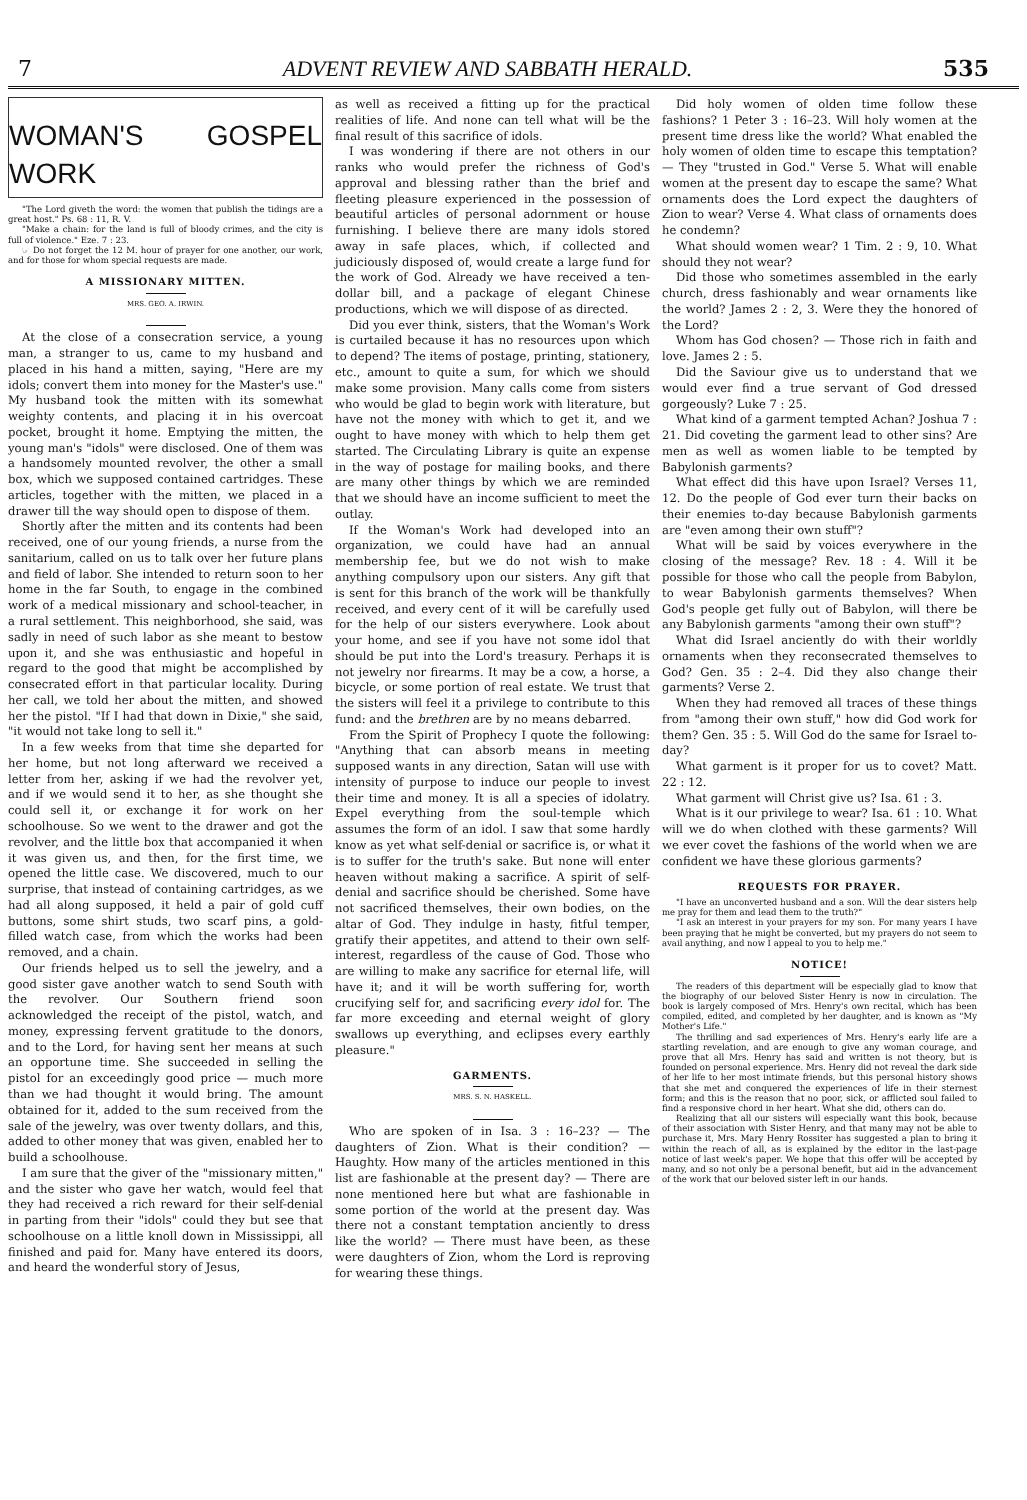7 ADVENT REVIEW AND SABBATH HERALD. 535
WOMAN'S GOSPEL WORK
"The Lord giveth the word: the women that publish the tidings are a great host." Ps. 68 : 11, R. V.
"Make a chain: for the land is full of bloody crimes, and the city is full of violence." Eze. 7 : 23.
☞ Do not forget the 12 M. hour of prayer for one another, our work, and for those for whom special requests are made.
A MISSIONARY MITTEN.
MRS. GEO. A. IRWIN.
At the close of a consecration service, a young man, a stranger to us, came to my husband and placed in his hand a mitten, saying, "Here are my idols; convert them into money for the Master's use." My husband took the mitten with its somewhat weighty contents, and placing it in his overcoat pocket, brought it home. Emptying the mitten, the young man's "idols" were disclosed. One of them was a handsomely mounted revolver, the other a small box, which we supposed contained cartridges. These articles, together with the mitten, we placed in a drawer till the way should open to dispose of them.
Shortly after the mitten and its contents had been received, one of our young friends, a nurse from the sanitarium, called on us to talk over her future plans and field of labor. She intended to return soon to her home in the far South, to engage in the combined work of a medical missionary and school-teacher, in a rural settlement. This neighborhood, she said, was sadly in need of such labor as she meant to bestow upon it, and she was enthusiastic and hopeful in regard to the good that might be accomplished by consecrated effort in that particular locality. During her call, we told her about the mitten, and showed her the pistol. "If I had that down in Dixie," she said, "it would not take long to sell it."
In a few weeks from that time she departed for her home, but not long afterward we received a letter from her, asking if we had the revolver yet, and if we would send it to her, as she thought she could sell it, or exchange it for work on her schoolhouse. So we went to the drawer and got the revolver, and the little box that accompanied it when it was given us, and then, for the first time, we opened the little case. We discovered, much to our surprise, that instead of containing cartridges, as we had all along supposed, it held a pair of gold cuff buttons, some shirt studs, two scarf pins, a gold-filled watch case, from which the works had been removed, and a chain.
Our friends helped us to sell the jewelry, and a good sister gave another watch to send South with the revolver. Our Southern friend soon acknowledged the receipt of the pistol, watch, and money, expressing fervent gratitude to the donors, and to the Lord, for having sent her means at such an opportune time. She succeeded in selling the pistol for an exceedingly good price — much more than we had thought it would bring. The amount obtained for it, added to the sum received from the sale of the jewelry, was over twenty dollars, and this, added to other money that was given, enabled her to build a schoolhouse.
I am sure that the giver of the "missionary mitten," and the sister who gave her watch, would feel that they had received a rich reward for their self-denial in parting from their "idols" could they but see that schoolhouse on a little knoll down in Mississippi, all finished and paid for. Many have entered its doors, and heard the wonderful story of Jesus,
as well as received a fitting up for the practical realities of life. And none can tell what will be the final result of this sacrifice of idols.
I was wondering if there are not others in our ranks who would prefer the richness of God's approval and blessing rather than the brief and fleeting pleasure experienced in the possession of beautiful articles of personal adornment or house furnishing. I believe there are many idols stored away in safe places, which, if collected and judiciously disposed of, would create a large fund for the work of God. Already we have received a ten-dollar bill, and a package of elegant Chinese productions, which we will dispose of as directed.
Did you ever think, sisters, that the Woman's Work is curtailed because it has no resources upon which to depend? The items of postage, printing, stationery, etc., amount to quite a sum, for which we should make some provision. Many calls come from sisters who would be glad to begin work with literature, but have not the money with which to get it, and we ought to have money with which to help them get started. The Circulating Library is quite an expense in the way of postage for mailing books, and there are many other things by which we are reminded that we should have an income sufficient to meet the outlay.
If the Woman's Work had developed into an organization, we could have had an annual membership fee, but we do not wish to make anything compulsory upon our sisters. Any gift that is sent for this branch of the work will be thankfully received, and every cent of it will be carefully used for the help of our sisters everywhere. Look about your home, and see if you have not some idol that should be put into the Lord's treasury. Perhaps it is not jewelry nor firearms. It may be a cow, a horse, a bicycle, or some portion of real estate. We trust that the sisters will feel it a privilege to contribute to this fund: and the brethren are by no means debarred.
From the Spirit of Prophecy I quote the following: "Anything that can absorb means in meeting supposed wants in any direction, Satan will use with intensity of purpose to induce our people to invest their time and money. It is all a species of idolatry. Expel everything from the soul-temple which assumes the form of an idol. I saw that some hardly know as yet what self-denial or sacrifice is, or what it is to suffer for the truth's sake. But none will enter heaven without making a sacrifice. A spirit of self-denial and sacrifice should be cherished. Some have not sacrificed themselves, their own bodies, on the altar of God. They indulge in hasty, fitful temper, gratify their appetites, and attend to their own self-interest, regardless of the cause of God. Those who are willing to make any sacrifice for eternal life, will have it; and it will be worth suffering for, worth crucifying self for, and sacrificing every idol for. The far more exceeding and eternal weight of glory swallows up everything, and eclipses every earthly pleasure."
GARMENTS.
MRS. S. N. HASKELL.
Who are spoken of in Isa. 3 : 16–23? — The daughters of Zion. What is their condition? — Haughty. How many of the articles mentioned in this list are fashionable at the present day? — There are none mentioned here but what are fashionable in some portion of the world at the present day. Was there not a constant temptation anciently to dress like the world? — There must have been, as these were daughters of Zion, whom the Lord is reproving for wearing these things.
Did holy women of olden time follow these fashions? 1 Peter 3 : 16–23. Will holy women at the present time dress like the world? What enabled the holy women of olden time to escape this temptation? — They "trusted in God." Verse 5. What will enable women at the present day to escape the same? What ornaments does the Lord expect the daughters of Zion to wear? Verse 4. What class of ornaments does he condemn?
What should women wear? 1 Tim. 2 : 9, 10. What should they not wear?
Did those who sometimes assembled in the early church, dress fashionably and wear ornaments like the world? James 2 : 2, 3. Were they the honored of the Lord?
Whom has God chosen? — Those rich in faith and love. James 2 : 5.
Did the Saviour give us to understand that we would ever find a true servant of God dressed gorgeously? Luke 7 : 25.
What kind of a garment tempted Achan? Joshua 7 : 21. Did coveting the garment lead to other sins? Are men as well as women liable to be tempted by Babylonish garments?
What effect did this have upon Israel? Verses 11, 12. Do the people of God ever turn their backs on their enemies to-day because Babylonish garments are "even among their own stuff"?
What will be said by voices everywhere in the closing of the message? Rev. 18 : 4. Will it be possible for those who call the people from Babylon, to wear Babylonish garments themselves? When God's people get fully out of Babylon, will there be any Babylonish garments "among their own stuff"?
What did Israel anciently do with their worldly ornaments when they reconsecrated themselves to God? Gen. 35 : 2–4. Did they also change their garments? Verse 2.
When they had removed all traces of these things from "among their own stuff," how did God work for them? Gen. 35 : 5. Will God do the same for Israel to-day?
What garment is it proper for us to covet? Matt. 22 : 12.
What garment will Christ give us? Isa. 61 : 3.
What is it our privilege to wear? Isa. 61 : 10. What will we do when clothed with these garments? Will we ever covet the fashions of the world when we are confident we have these glorious garments?
REQUESTS FOR PRAYER.
"I have an unconverted husband and a son. Will the dear sisters help me pray for them and lead them to the truth?"
"I ask an interest in your prayers for my son. For many years I have been praying that he might be converted, but my prayers do not seem to avail anything, and now I appeal to you to help me."
NOTICE!
The readers of this department will be especially glad to know that the biography of our beloved Sister Henry is now in circulation. The book is largely composed of Mrs. Henry's own recital, which has been compiled, edited, and completed by her daughter, and is known as "My Mother's Life."
The thrilling and sad experiences of Mrs. Henry's early life are a startling revelation, and are enough to give any woman courage, and prove that all Mrs. Henry has said and written is not theory, but is founded on personal experience. Mrs. Henry did not reveal the dark side of her life to her most intimate friends, but this personal history shows that she met and conquered the experiences of life in their sternest form; and this is the reason that no poor, sick, or afflicted soul failed to find a responsive chord in her heart. What she did, others can do.
Realizing that all our sisters will especially want this book, because of their association with Sister Henry, and that many may not be able to purchase it, Mrs. Mary Henry Rossiter has suggested a plan to bring it within the reach of all, as is explained by the editor in the last-page notice of last week's paper. We hope that this offer will be accepted by many, and so not only be a personal benefit, but aid in the advancement of the work that our beloved sister left in our hands.